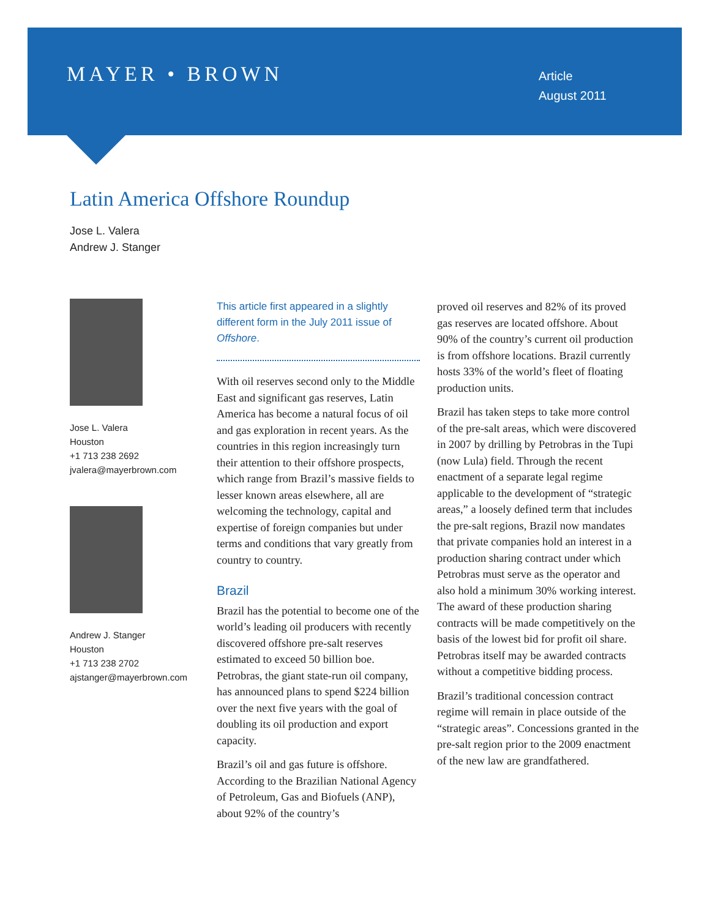MAYER • BROWN
Article
August 2011
Latin America Offshore Roundup
Jose L. Valera
Andrew J. Stanger
Jose L. Valera
Houston
+1 713 238 2692
jvalera@mayerbrown.com
Andrew J. Stanger
Houston
+1 713 238 2702
ajstanger@mayerbrown.com
This article first appeared in a slightly different form in the July 2011 issue of Offshore.
With oil reserves second only to the Middle East and significant gas reserves, Latin America has become a natural focus of oil and gas exploration in recent years. As the countries in this region increasingly turn their attention to their offshore prospects, which range from Brazil’s massive fields to lesser known areas elsewhere, all are welcoming the technology, capital and expertise of foreign companies but under terms and conditions that vary greatly from country to country.
Brazil
Brazil has the potential to become one of the world’s leading oil producers with recently discovered offshore pre-salt reserves estimated to exceed 50 billion boe. Petrobras, the giant state-run oil company, has announced plans to spend $224 billion over the next five years with the goal of doubling its oil production and export capacity.
Brazil’s oil and gas future is offshore. According to the Brazilian National Agency of Petroleum, Gas and Biofuels (ANP), about 92% of the country’s
proved oil reserves and 82% of its proved gas reserves are located offshore. About 90% of the country’s current oil production is from offshore locations. Brazil currently hosts 33% of the world’s fleet of floating production units.
Brazil has taken steps to take more control of the pre-salt areas, which were discovered in 2007 by drilling by Petrobras in the Tupi (now Lula) field. Through the recent enactment of a separate legal regime applicable to the development of “strategic areas,” a loosely defined term that includes the pre-salt regions, Brazil now mandates that private companies hold an interest in a production sharing contract under which Petrobras must serve as the operator and also hold a minimum 30% working interest. The award of these production sharing contracts will be made competitively on the basis of the lowest bid for profit oil share. Petrobras itself may be awarded contracts without a competitive bidding process.
Brazil’s traditional concession contract regime will remain in place outside of the “strategic areas”. Concessions granted in the pre-salt region prior to the 2009 enactment of the new law are grandfathered.